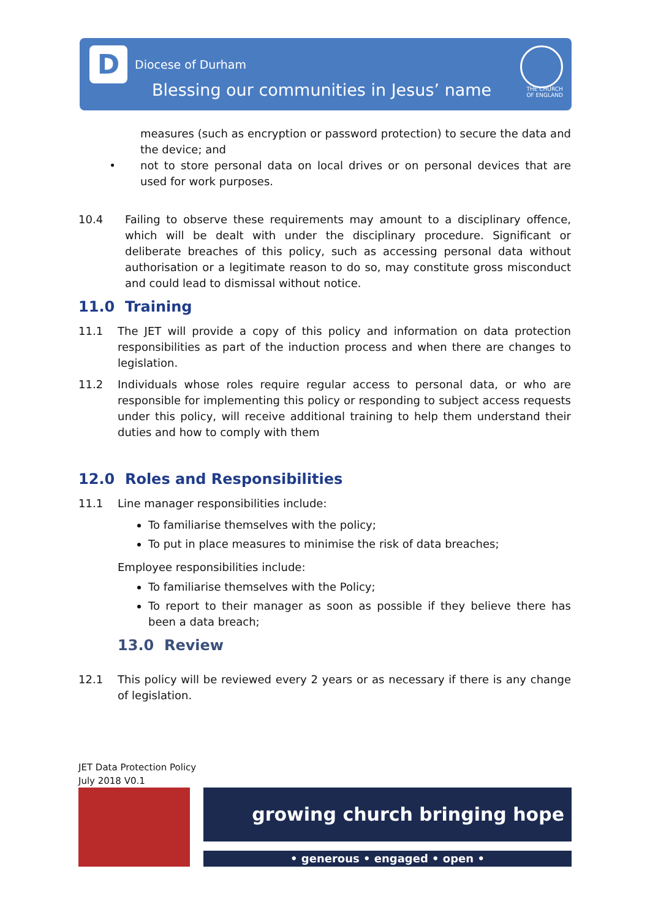D Diocese of Durham
Blessing our communities in Jesus’ name
THE CHURCH
OF ENGLAND
measures (such as encryption or password protection) to secure the data and the device; and
• not to store personal data on local drives or on personal devices that are used for work purposes.
10.4 Failing to observe these requirements may amount to a disciplinary offence, which will be dealt with under the disciplinary procedure. Significant or deliberate breaches of this policy, such as accessing personal data without authorisation or a legitimate reason to do so, may constitute gross misconduct and could lead to dismissal without notice.
11.0 Training
11.1 The JET will provide a copy of this policy and information on data protection responsibilities as part of the induction process and when there are changes to legislation.
11.2 Individuals whose roles require regular access to personal data, or who are responsible for implementing this policy or responding to subject access requests under this policy, will receive additional training to help them understand their duties and how to comply with them
12.0 Roles and Responsibilities
11.1 Line manager responsibilities include:
To familiarise themselves with the policy;
To put in place measures to minimise the risk of data breaches;
Employee responsibilities include:
To familiarise themselves with the Policy;
To report to their manager as soon as possible if they believe there has been a data breach;
13.0 Review
12.1 This policy will be reviewed every 2 years or as necessary if there is any change of legislation.
JET Data Protection Policy
July 2018 V0.1
growing church bringing hope
• generous • engaged • open •